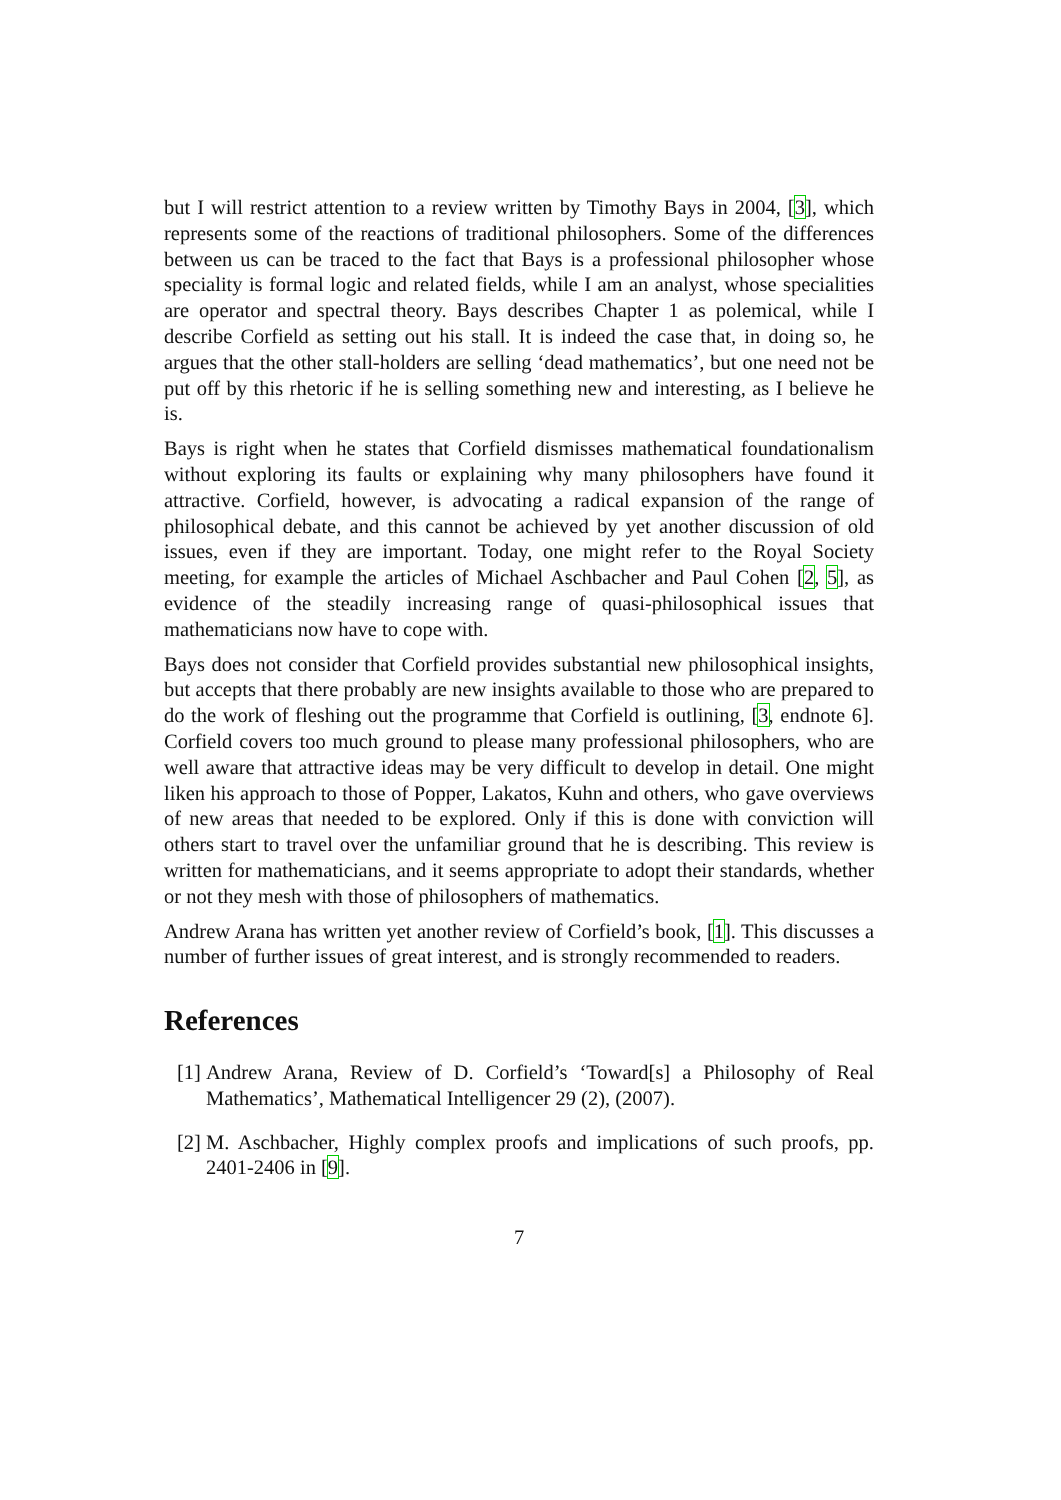but I will restrict attention to a review written by Timothy Bays in 2004, [3], which represents some of the reactions of traditional philosophers. Some of the differences between us can be traced to the fact that Bays is a professional philosopher whose speciality is formal logic and related fields, while I am an analyst, whose specialities are operator and spectral theory. Bays describes Chapter 1 as polemical, while I describe Corfield as setting out his stall. It is indeed the case that, in doing so, he argues that the other stall-holders are selling ‘dead mathematics’, but one need not be put off by this rhetoric if he is selling something new and interesting, as I believe he is.
Bays is right when he states that Corfield dismisses mathematical foundationalism without exploring its faults or explaining why many philosophers have found it attractive. Corfield, however, is advocating a radical expansion of the range of philosophical debate, and this cannot be achieved by yet another discussion of old issues, even if they are important. Today, one might refer to the Royal Society meeting, for example the articles of Michael Aschbacher and Paul Cohen [2, 5], as evidence of the steadily increasing range of quasi-philosophical issues that mathematicians now have to cope with.
Bays does not consider that Corfield provides substantial new philosophical insights, but accepts that there probably are new insights available to those who are prepared to do the work of fleshing out the programme that Corfield is outlining, [3, endnote 6]. Corfield covers too much ground to please many professional philosophers, who are well aware that attractive ideas may be very difficult to develop in detail. One might liken his approach to those of Popper, Lakatos, Kuhn and others, who gave overviews of new areas that needed to be explored. Only if this is done with conviction will others start to travel over the unfamiliar ground that he is describing. This review is written for mathematicians, and it seems appropriate to adopt their standards, whether or not they mesh with those of philosophers of mathematics.
Andrew Arana has written yet another review of Corfield’s book, [1]. This discusses a number of further issues of great interest, and is strongly recommended to readers.
References
[1] Andrew Arana, Review of D. Corfield’s ‘Toward[s] a Philosophy of Real Mathematics’, Mathematical Intelligencer 29 (2), (2007).
[2] M. Aschbacher, Highly complex proofs and implications of such proofs, pp. 2401-2406 in [9].
7